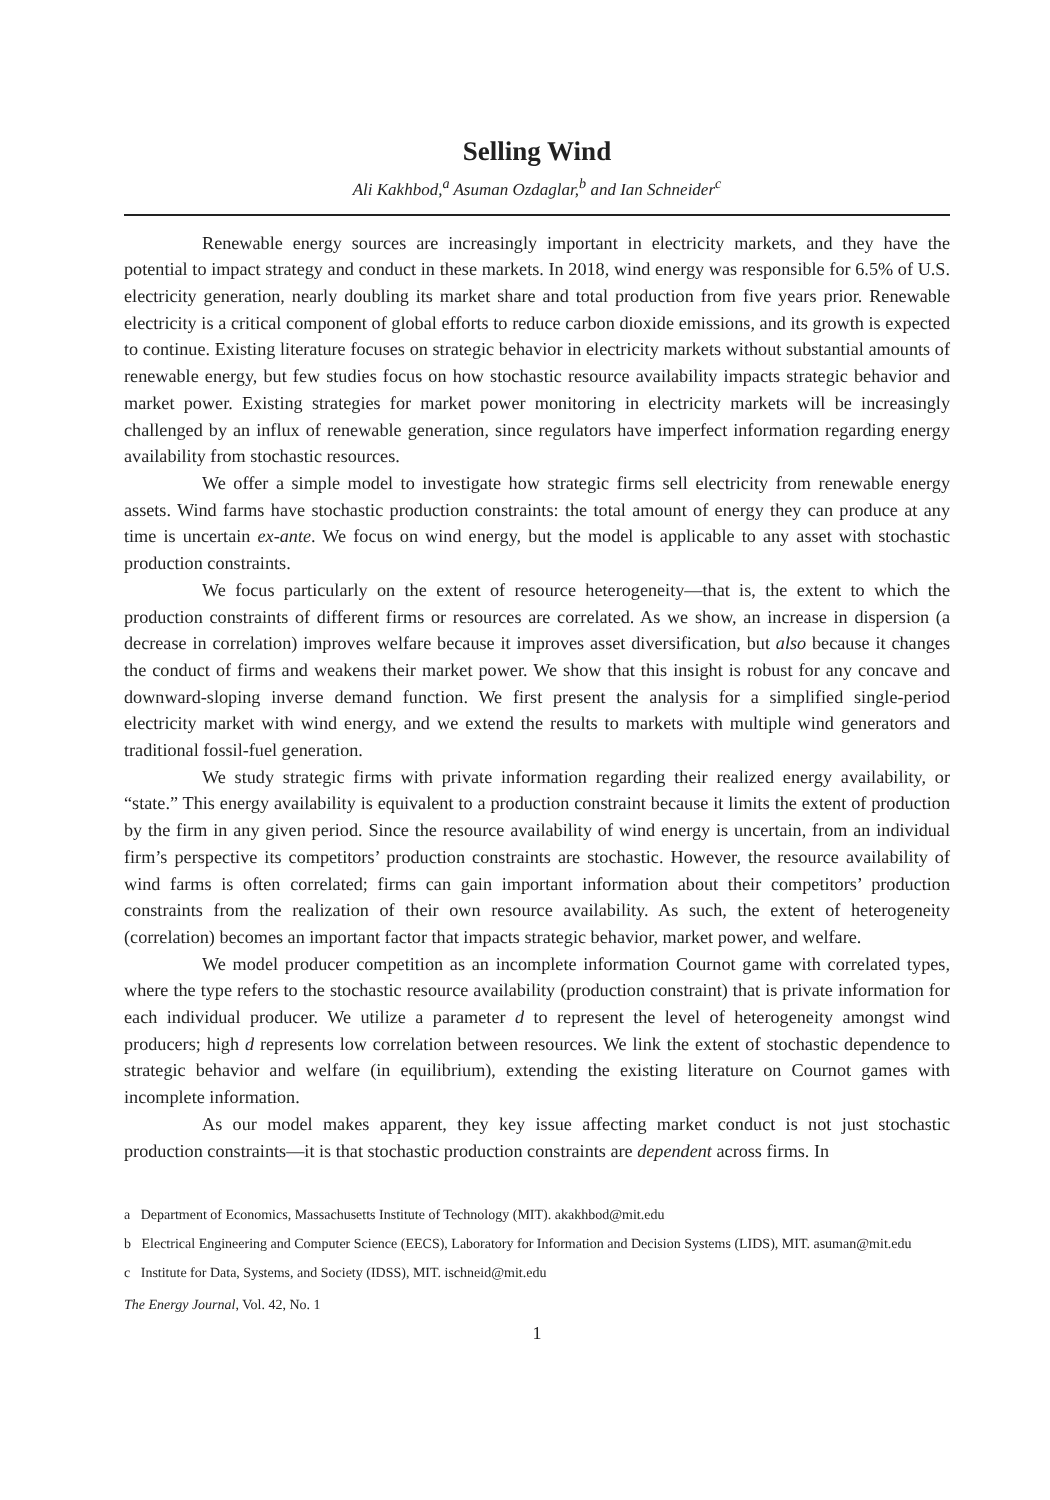Selling Wind
Ali Kakhbod,<sup>a</sup> Asuman Ozdaglar,<sup>b</sup> and Ian Schneider<sup>c</sup>
Renewable energy sources are increasingly important in electricity markets, and they have the potential to impact strategy and conduct in these markets. In 2018, wind energy was responsible for 6.5% of U.S. electricity generation, nearly doubling its market share and total production from five years prior. Renewable electricity is a critical component of global efforts to reduce carbon dioxide emissions, and its growth is expected to continue. Existing literature focuses on strategic behavior in electricity markets without substantial amounts of renewable energy, but few studies focus on how stochastic resource availability impacts strategic behavior and market power. Existing strategies for market power monitoring in electricity markets will be increasingly challenged by an influx of renewable generation, since regulators have imperfect information regarding energy availability from stochastic resources.
We offer a simple model to investigate how strategic firms sell electricity from renewable energy assets. Wind farms have stochastic production constraints: the total amount of energy they can produce at any time is uncertain ex-ante. We focus on wind energy, but the model is applicable to any asset with stochastic production constraints.
We focus particularly on the extent of resource heterogeneity—that is, the extent to which the production constraints of different firms or resources are correlated. As we show, an increase in dispersion (a decrease in correlation) improves welfare because it improves asset diversification, but also because it changes the conduct of firms and weakens their market power. We show that this insight is robust for any concave and downward-sloping inverse demand function. We first present the analysis for a simplified single-period electricity market with wind energy, and we extend the results to markets with multiple wind generators and traditional fossil-fuel generation.
We study strategic firms with private information regarding their realized energy availability, or “state.” This energy availability is equivalent to a production constraint because it limits the extent of production by the firm in any given period. Since the resource availability of wind energy is uncertain, from an individual firm’s perspective its competitors’ production constraints are stochastic. However, the resource availability of wind farms is often correlated; firms can gain important information about their competitors’ production constraints from the realization of their own resource availability. As such, the extent of heterogeneity (correlation) becomes an important factor that impacts strategic behavior, market power, and welfare.
We model producer competition as an incomplete information Cournot game with correlated types, where the type refers to the stochastic resource availability (production constraint) that is private information for each individual producer. We utilize a parameter d to represent the level of heterogeneity amongst wind producers; high d represents low correlation between resources. We link the extent of stochastic dependence to strategic behavior and welfare (in equilibrium), extending the existing literature on Cournot games with incomplete information.
As our model makes apparent, they key issue affecting market conduct is not just stochastic production constraints—it is that stochastic production constraints are dependent across firms. In
a Department of Economics, Massachusetts Institute of Technology (MIT). akakhbod@mit.edu
b Electrical Engineering and Computer Science (EECS), Laboratory for Information and Decision Systems (LIDS), MIT. asuman@mit.edu
c Institute for Data, Systems, and Society (IDSS), MIT. ischneid@mit.edu
The Energy Journal, Vol. 42, No. 1
1